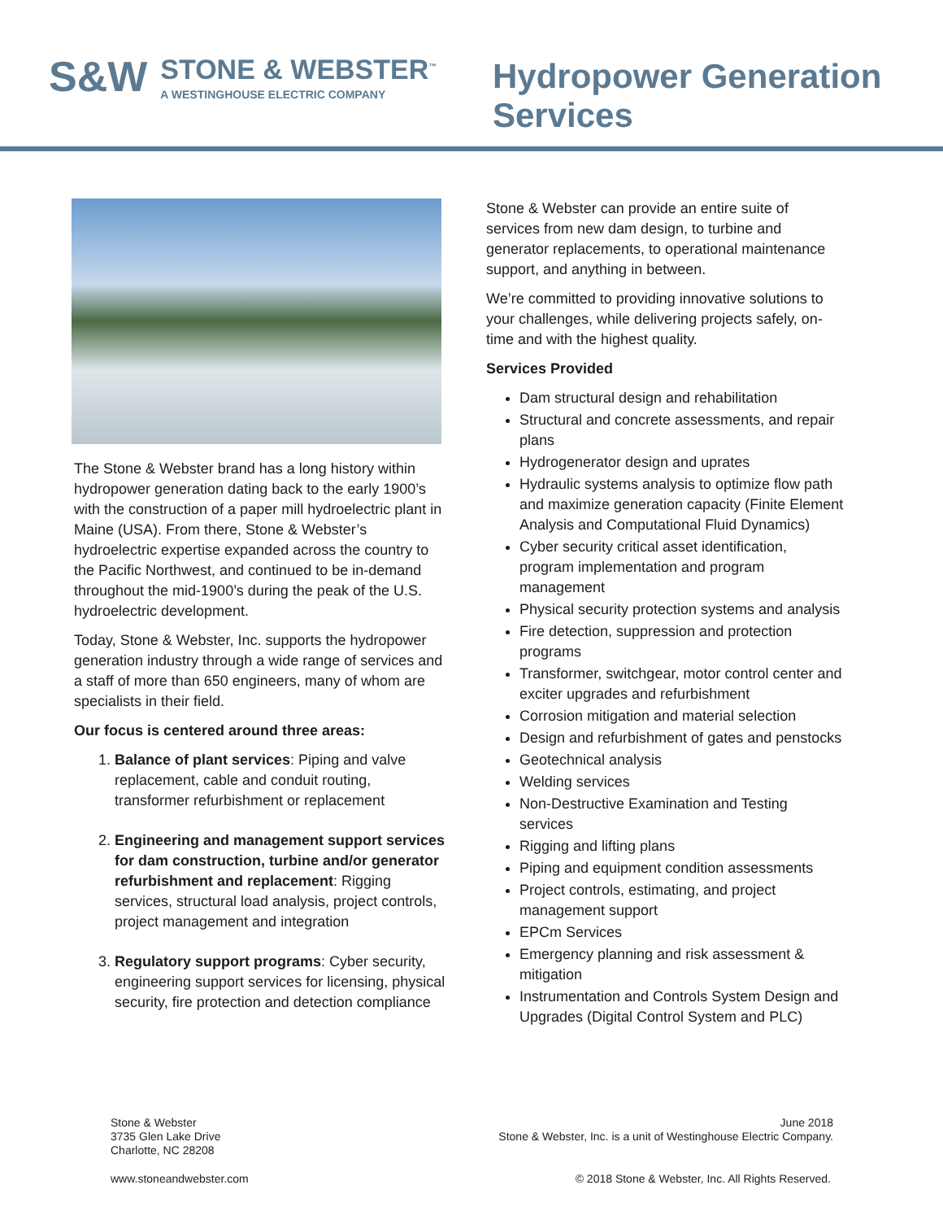S&W
STONE & WEBSTER<sup>™</sup>
A WESTINGHOUSE ELECTRIC COMPANY
Hydropower Generation
Services
The Stone & Webster brand has a long history within hydropower generation dating back to the early 1900’s with the construction of a paper mill hydroelectric plant in Maine (USA). From there, Stone & Webster’s hydroelectric expertise expanded across the country to the Pacific Northwest, and continued to be in-demand throughout the mid-1900’s during the peak of the U.S. hydroelectric development.
Today, Stone & Webster, Inc. supports the hydropower generation industry through a wide range of services and a staff of more than 650 engineers, many of whom are specialists in their field.
Our focus is centered around three areas:
1. Balance of plant services: Piping and valve replacement, cable and conduit routing, transformer refurbishment or replacement
2. Engineering and management support services for dam construction, turbine and/or generator refurbishment and replacement: Rigging services, structural load analysis, project controls, project management and integration
3. Regulatory support programs: Cyber security, engineering support services for licensing, physical security, fire protection and detection compliance
Stone & Webster can provide an entire suite of services from new dam design, to turbine and generator replacements, to operational maintenance support, and anything in between.
We’re committed to providing innovative solutions to your challenges, while delivering projects safely, on-time and with the highest quality.
Services Provided
Dam structural design and rehabilitation
Structural and concrete assessments, and repair plans
Hydrogenerator design and uprates
Hydraulic systems analysis to optimize flow path and maximize generation capacity (Finite Element Analysis and Computational Fluid Dynamics)
Cyber security critical asset identification, program implementation and program management
Physical security protection systems and analysis
Fire detection, suppression and protection programs
Transformer, switchgear, motor control center and exciter upgrades and refurbishment
Corrosion mitigation and material selection
Design and refurbishment of gates and penstocks
Geotechnical analysis
Welding services
Non-Destructive Examination and Testing services
Rigging and lifting plans
Piping and equipment condition assessments
Project controls, estimating, and project management support
EPCm Services
Emergency planning and risk assessment & mitigation
Instrumentation and Controls System Design and Upgrades (Digital Control System and PLC)
Stone & Webster
3735 Glen Lake Drive
Charlotte, NC 28208
June 2018
Stone & Webster, Inc. is a unit of Westinghouse Electric Company.
www.stoneandwebster.com © 2018 Stone & Webster, Inc. All Rights Reserved.